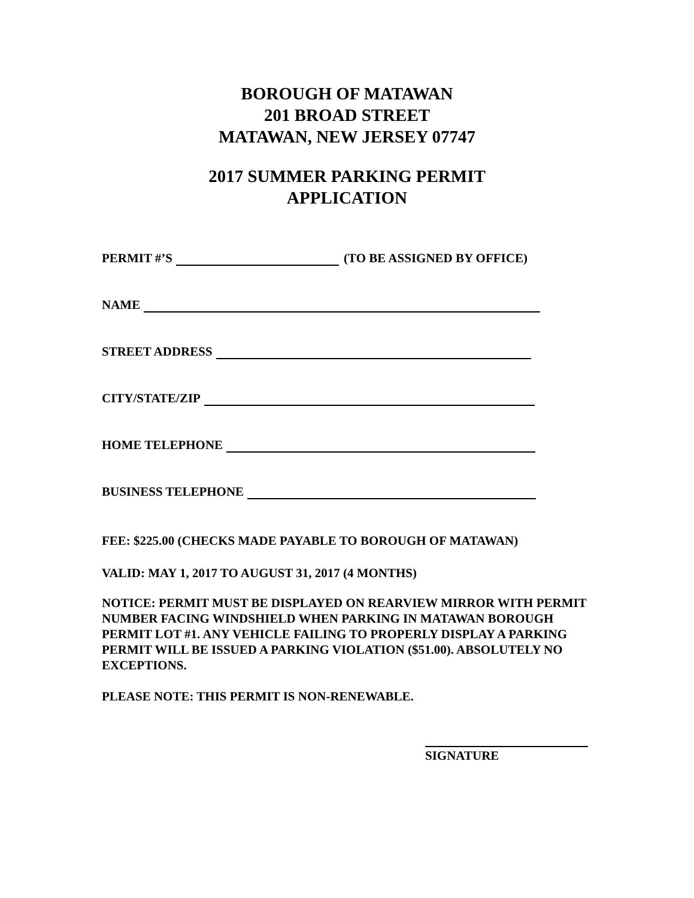BOROUGH OF MATAWAN
201 BROAD STREET
MATAWAN, NEW JERSEY 07747
2017 SUMMER PARKING PERMIT
APPLICATION
PERMIT #’S (TO BE ASSIGNED BY OFFICE)
NAME
STREET ADDRESS
CITY/STATE/ZIP
HOME TELEPHONE
BUSINESS TELEPHONE
FEE: $225.00 (CHECKS MADE PAYABLE TO BOROUGH OF MATAWAN)
VALID: MAY 1, 2017 TO AUGUST 31, 2017 (4 MONTHS)
NOTICE: PERMIT MUST BE DISPLAYED ON REARVIEW MIRROR WITH PERMIT NUMBER FACING WINDSHIELD WHEN PARKING IN MATAWAN BOROUGH PERMIT LOT #1. ANY VEHICLE FAILING TO PROPERLY DISPLAY A PARKING PERMIT WILL BE ISSUED A PARKING VIOLATION ($51.00). ABSOLUTELY NO EXCEPTIONS.
PLEASE NOTE: THIS PERMIT IS NON-RENEWABLE.
SIGNATURE